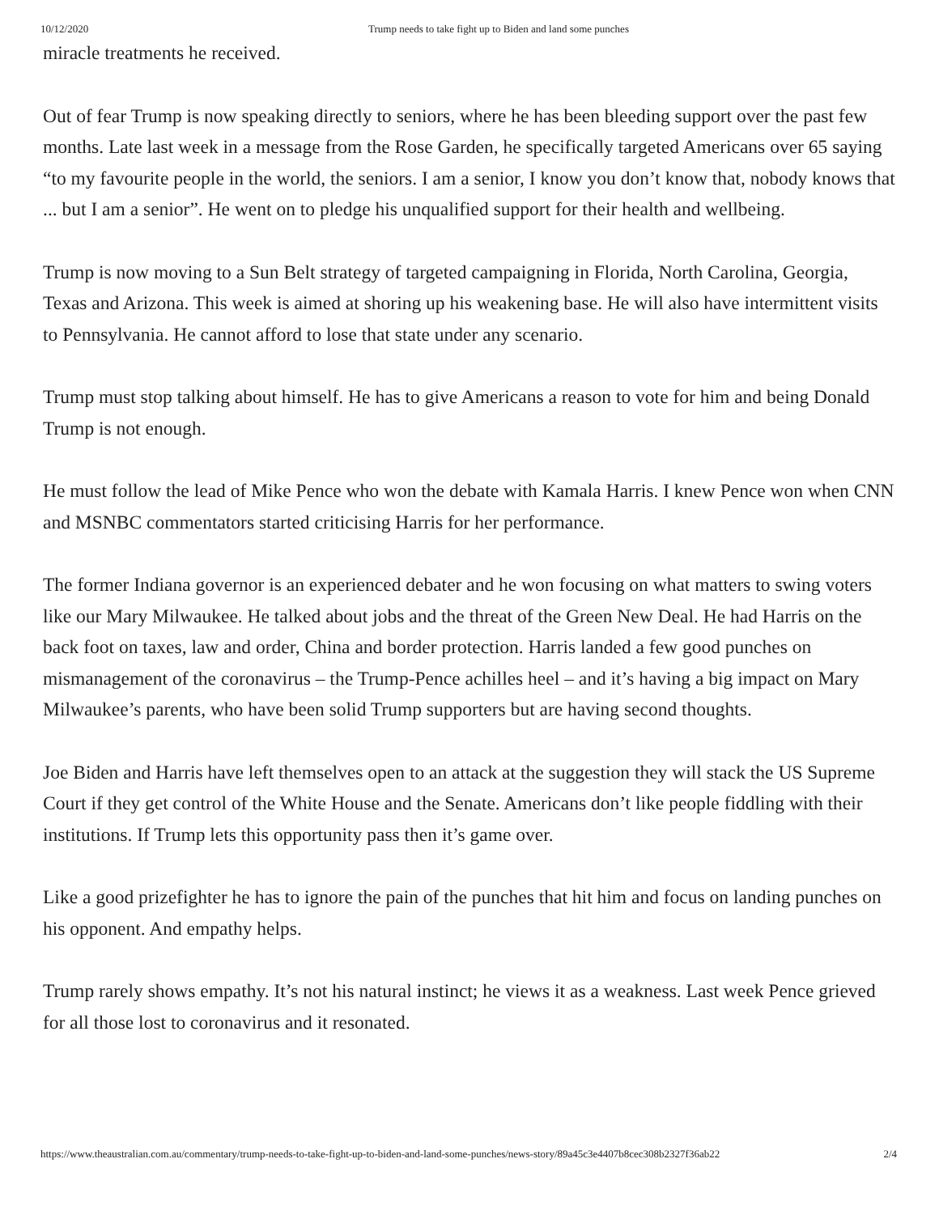10/12/2020 Trump needs to take fight up to Biden and land some punches
miracle treatments he received.
Out of fear Trump is now speaking directly to seniors, where he has been bleeding support over the past few months. Late last week in a message from the Rose Garden, he specifically targeted Americans over 65 saying “to my favourite people in the world, the seniors. I am a senior, I know you don’t know that, nobody knows that ... but I am a senior”. He went on to pledge his unqualified support for their health and wellbeing.
Trump is now moving to a Sun Belt strategy of targeted campaigning in Florida, North Carolina, Georgia, Texas and Arizona. This week is aimed at shoring up his weakening base. He will also have intermittent visits to Pennsylvania. He cannot afford to lose that state under any scenario.
Trump must stop talking about himself. He has to give Americans a reason to vote for him and being Donald Trump is not enough.
He must follow the lead of Mike Pence who won the debate with Kamala Harris. I knew Pence won when CNN and MSNBC commentators started criticising Harris for her performance.
The former Indiana governor is an experienced debater and he won focusing on what matters to swing voters like our Mary Milwaukee. He talked about jobs and the threat of the Green New Deal. He had Harris on the back foot on taxes, law and order, China and border protection. Harris landed a few good punches on mismanagement of the coronavirus – the Trump-Pence achilles heel – and it’s having a big impact on Mary Milwaukee’s parents, who have been solid Trump supporters but are having second thoughts.
Joe Biden and Harris have left themselves open to an attack at the suggestion they will stack the US Supreme Court if they get control of the White House and the Senate. Americans don’t like people fiddling with their institutions. If Trump lets this opportunity pass then it’s game over.
Like a good prizefighter he has to ignore the pain of the punches that hit him and focus on landing punches on his opponent. And empathy helps.
Trump rarely shows empathy. It’s not his natural instinct; he views it as a weakness. Last week Pence grieved for all those lost to coronavirus and it resonated.
https://www.theaustralian.com.au/commentary/trump-needs-to-take-fight-up-to-biden-and-land-some-punches/news-story/89a45c3e4407b8cec308b2327f36ab22 2/4